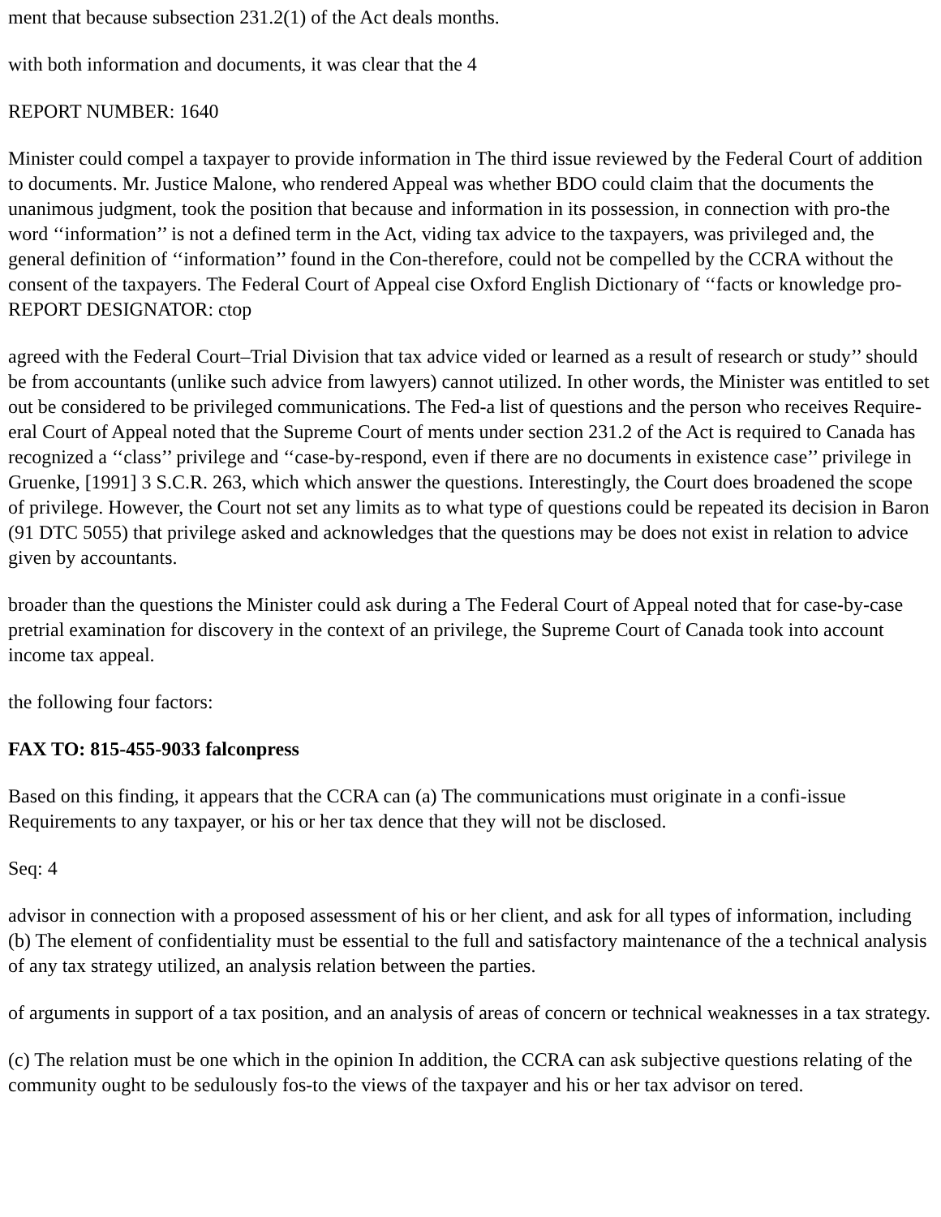ment that because subsection 231.2(1) of the Act deals months.
with both information and documents, it was clear that the 4
REPORT NUMBER: 1640
Minister could compel a taxpayer to provide information in The third issue reviewed by the Federal Court of addition to documents. Mr. Justice Malone, who rendered Appeal was whether BDO could claim that the documents the unanimous judgment, took the position that because and information in its possession, in connection with pro-the word ‘‘information’’ is not a defined term in the Act, viding tax advice to the taxpayers, was privileged and, the general definition of ‘‘information’’ found in the Con-therefore, could not be compelled by the CCRA without the consent of the taxpayers. The Federal Court of Appeal cise Oxford English Dictionary of ‘‘facts or knowledge pro-REPORT DESIGNATOR: ctop
agreed with the Federal Court–Trial Division that tax advice vided or learned as a result of research or study’’ should be from accountants (unlike such advice from lawyers) cannot utilized. In other words, the Minister was entitled to set out be considered to be privileged communications. The Fed-a list of questions and the person who receives Require-eral Court of Appeal noted that the Supreme Court of ments under section 231.2 of the Act is required to Canada has recognized a ‘‘class’’ privilege and ‘‘case-by-respond, even if there are no documents in existence case’’ privilege in Gruenke, [1991] 3 S.C.R. 263, which which answer the questions. Interestingly, the Court does broadened the scope of privilege. However, the Court not set any limits as to what type of questions could be repeated its decision in Baron (91 DTC 5055) that privilege asked and acknowledges that the questions may be does not exist in relation to advice given by accountants.
broader than the questions the Minister could ask during a The Federal Court of Appeal noted that for case-by-case pretrial examination for discovery in the context of an privilege, the Supreme Court of Canada took into account income tax appeal.
the following four factors:
FAX TO: 815-455-9033 falconpress
Based on this finding, it appears that the CCRA can (a) The communications must originate in a confi-issue Requirements to any taxpayer, or his or her tax dence that they will not be disclosed.
Seq: 4
advisor in connection with a proposed assessment of his or her client, and ask for all types of information, including (b) The element of confidentiality must be essential to the full and satisfactory maintenance of the a technical analysis of any tax strategy utilized, an analysis relation between the parties.
of arguments in support of a tax position, and an analysis of areas of concern or technical weaknesses in a tax strategy.
(c) The relation must be one which in the opinion In addition, the CCRA can ask subjective questions relating of the community ought to be sedulously fos-to the views of the taxpayer and his or her tax advisor on tered.